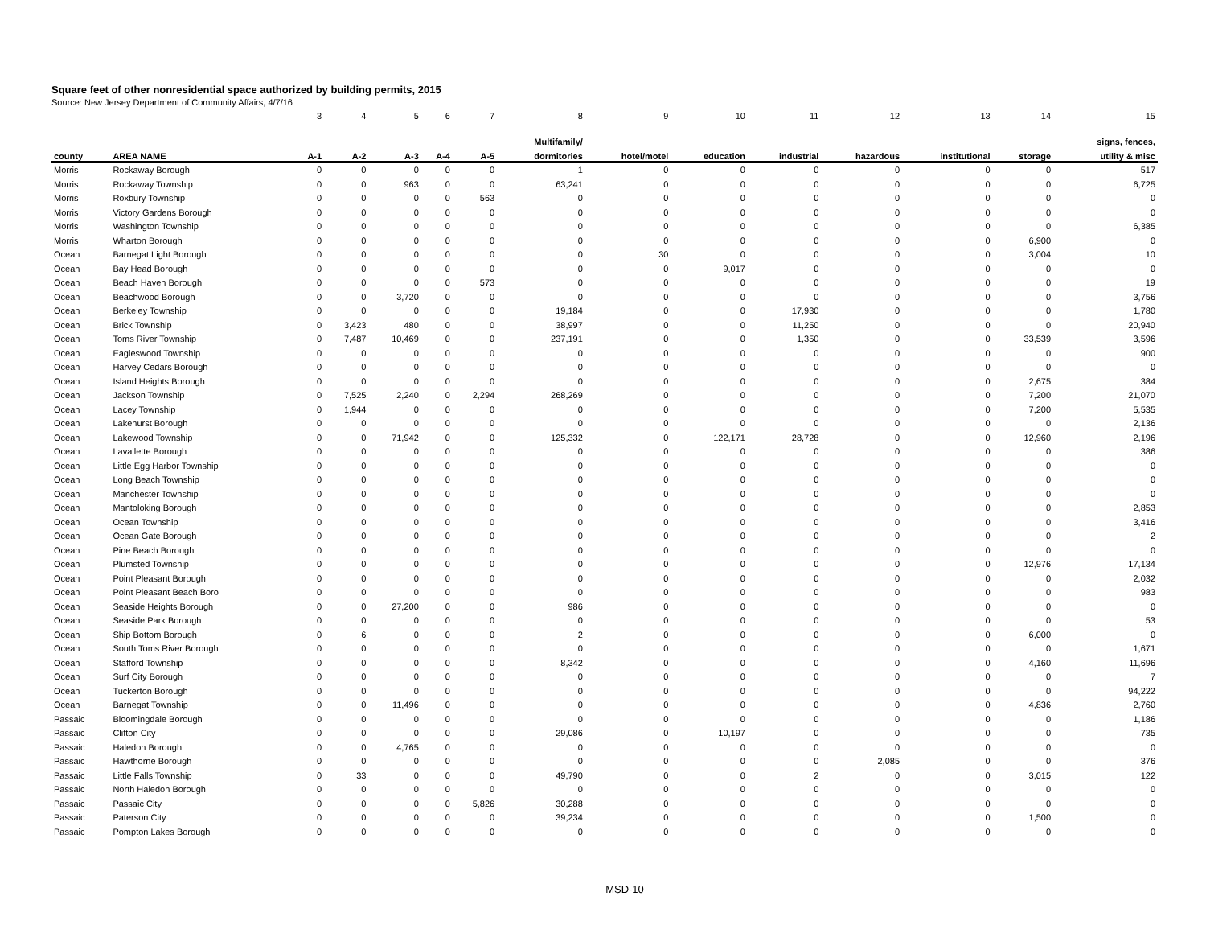Square feet of other nonresidential space authorized by building permits, 2015
Source: New Jersey Department of Community Affairs, 4/7/16
| | | 3 | 4 | 5 | 6 | 7 | 8 | 9 | 10 | 11 | 12 | 13 | 14 | 15 |
| | | | | | | | Multifamily/ | | | | | | | signs, fences, |
| county | AREA NAME | A-1 | A-2 | A-3 | A-4 | A-5 | dormitories | hotel/motel | education | industrial | hazardous | institutional | storage | utility & misc |
| Morris | Rockaway Borough | 0 | 0 | 0 | 0 | 0 | 1 | 0 | 0 | 0 | 0 | 0 | 0 | 517 |
| Morris | Rockaway Township | 0 | 0 | 963 | 0 | 0 | 63,241 | 0 | 0 | 0 | 0 | 0 | 0 | 6,725 |
| Morris | Roxbury Township | 0 | 0 | 0 | 0 | 563 | 0 | 0 | 0 | 0 | 0 | 0 | 0 | 0 |
| Morris | Victory Gardens Borough | 0 | 0 | 0 | 0 | 0 | 0 | 0 | 0 | 0 | 0 | 0 | 0 | 0 |
| Morris | Washington Township | 0 | 0 | 0 | 0 | 0 | 0 | 0 | 0 | 0 | 0 | 0 | 0 | 6,385 |
| Morris | Wharton Borough | 0 | 0 | 0 | 0 | 0 | 0 | 0 | 0 | 0 | 0 | 0 | 6,900 | 0 |
| Ocean | Barnegat Light Borough | 0 | 0 | 0 | 0 | 0 | 0 | 30 | 0 | 0 | 0 | 0 | 3,004 | 10 |
| Ocean | Bay Head Borough | 0 | 0 | 0 | 0 | 0 | 0 | 0 | 9,017 | 0 | 0 | 0 | 0 | 0 |
| Ocean | Beach Haven Borough | 0 | 0 | 0 | 0 | 573 | 0 | 0 | 0 | 0 | 0 | 0 | 0 | 19 |
| Ocean | Beachwood Borough | 0 | 0 | 3,720 | 0 | 0 | 0 | 0 | 0 | 0 | 0 | 0 | 0 | 3,756 |
| Ocean | Berkeley Township | 0 | 0 | 0 | 0 | 0 | 19,184 | 0 | 0 | 17,930 | 0 | 0 | 0 | 1,780 |
| Ocean | Brick Township | 0 | 3,423 | 480 | 0 | 0 | 38,997 | 0 | 0 | 11,250 | 0 | 0 | 0 | 20,940 |
| Ocean | Toms River Township | 0 | 7,487 | 10,469 | 0 | 0 | 237,191 | 0 | 0 | 1,350 | 0 | 0 | 33,539 | 3,596 |
| Ocean | Eagleswood Township | 0 | 0 | 0 | 0 | 0 | 0 | 0 | 0 | 0 | 0 | 0 | 0 | 900 |
| Ocean | Harvey Cedars Borough | 0 | 0 | 0 | 0 | 0 | 0 | 0 | 0 | 0 | 0 | 0 | 0 | 0 |
| Ocean | Island Heights Borough | 0 | 0 | 0 | 0 | 0 | 0 | 0 | 0 | 0 | 0 | 0 | 2,675 | 384 |
| Ocean | Jackson Township | 0 | 7,525 | 2,240 | 0 | 2,294 | 268,269 | 0 | 0 | 0 | 0 | 0 | 7,200 | 21,070 |
| Ocean | Lacey Township | 0 | 1,944 | 0 | 0 | 0 | 0 | 0 | 0 | 0 | 0 | 0 | 7,200 | 5,535 |
| Ocean | Lakehurst Borough | 0 | 0 | 0 | 0 | 0 | 0 | 0 | 0 | 0 | 0 | 0 | 0 | 2,136 |
| Ocean | Lakewood Township | 0 | 0 | 71,942 | 0 | 0 | 125,332 | 0 | 122,171 | 28,728 | 0 | 0 | 12,960 | 2,196 |
| Ocean | Lavallette Borough | 0 | 0 | 0 | 0 | 0 | 0 | 0 | 0 | 0 | 0 | 0 | 0 | 386 |
| Ocean | Little Egg Harbor Township | 0 | 0 | 0 | 0 | 0 | 0 | 0 | 0 | 0 | 0 | 0 | 0 | 0 |
| Ocean | Long Beach Township | 0 | 0 | 0 | 0 | 0 | 0 | 0 | 0 | 0 | 0 | 0 | 0 | 0 |
| Ocean | Manchester Township | 0 | 0 | 0 | 0 | 0 | 0 | 0 | 0 | 0 | 0 | 0 | 0 | 0 |
| Ocean | Mantoloking Borough | 0 | 0 | 0 | 0 | 0 | 0 | 0 | 0 | 0 | 0 | 0 | 0 | 2,853 |
| Ocean | Ocean Township | 0 | 0 | 0 | 0 | 0 | 0 | 0 | 0 | 0 | 0 | 0 | 0 | 3,416 |
| Ocean | Ocean Gate Borough | 0 | 0 | 0 | 0 | 0 | 0 | 0 | 0 | 0 | 0 | 0 | 0 | 2 |
| Ocean | Pine Beach Borough | 0 | 0 | 0 | 0 | 0 | 0 | 0 | 0 | 0 | 0 | 0 | 0 | 0 |
| Ocean | Plumsted Township | 0 | 0 | 0 | 0 | 0 | 0 | 0 | 0 | 0 | 0 | 0 | 12,976 | 17,134 |
| Ocean | Point Pleasant Borough | 0 | 0 | 0 | 0 | 0 | 0 | 0 | 0 | 0 | 0 | 0 | 0 | 2,032 |
| Ocean | Point Pleasant Beach Boro | 0 | 0 | 0 | 0 | 0 | 0 | 0 | 0 | 0 | 0 | 0 | 0 | 983 |
| Ocean | Seaside Heights Borough | 0 | 0 | 27,200 | 0 | 0 | 986 | 0 | 0 | 0 | 0 | 0 | 0 | 0 |
| Ocean | Seaside Park Borough | 0 | 0 | 0 | 0 | 0 | 0 | 0 | 0 | 0 | 0 | 0 | 0 | 53 |
| Ocean | Ship Bottom Borough | 0 | 6 | 0 | 0 | 0 | 2 | 0 | 0 | 0 | 0 | 0 | 6,000 | 0 |
| Ocean | South Toms River Borough | 0 | 0 | 0 | 0 | 0 | 0 | 0 | 0 | 0 | 0 | 0 | 0 | 1,671 |
| Ocean | Stafford Township | 0 | 0 | 0 | 0 | 0 | 8,342 | 0 | 0 | 0 | 0 | 0 | 4,160 | 11,696 |
| Ocean | Surf City Borough | 0 | 0 | 0 | 0 | 0 | 0 | 0 | 0 | 0 | 0 | 0 | 0 | 7 |
| Ocean | Tuckerton Borough | 0 | 0 | 0 | 0 | 0 | 0 | 0 | 0 | 0 | 0 | 0 | 0 | 94,222 |
| Ocean | Barnegat Township | 0 | 0 | 11,496 | 0 | 0 | 0 | 0 | 0 | 0 | 0 | 0 | 4,836 | 2,760 |
| Passaic | Bloomingdale Borough | 0 | 0 | 0 | 0 | 0 | 0 | 0 | 0 | 0 | 0 | 0 | 0 | 1,186 |
| Passaic | Clifton City | 0 | 0 | 0 | 0 | 0 | 29,086 | 0 | 10,197 | 0 | 0 | 0 | 0 | 735 |
| Passaic | Haledon Borough | 0 | 0 | 4,765 | 0 | 0 | 0 | 0 | 0 | 0 | 0 | 0 | 0 | 0 |
| Passaic | Hawthorne Borough | 0 | 0 | 0 | 0 | 0 | 0 | 0 | 0 | 0 | 2,085 | 0 | 0 | 376 |
| Passaic | Little Falls Township | 0 | 33 | 0 | 0 | 0 | 49,790 | 0 | 0 | 2 | 0 | 0 | 3,015 | 122 |
| Passaic | North Haledon Borough | 0 | 0 | 0 | 0 | 0 | 0 | 0 | 0 | 0 | 0 | 0 | 0 | 0 |
| Passaic | Passaic City | 0 | 0 | 0 | 0 | 5,826 | 30,288 | 0 | 0 | 0 | 0 | 0 | 0 | 0 |
| Passaic | Paterson City | 0 | 0 | 0 | 0 | 0 | 39,234 | 0 | 0 | 0 | 0 | 0 | 1,500 | 0 |
| Passaic | Pompton Lakes Borough | 0 | 0 | 0 | 0 | 0 | 0 | 0 | 0 | 0 | 0 | 0 | 0 | 0 |
MSD-10